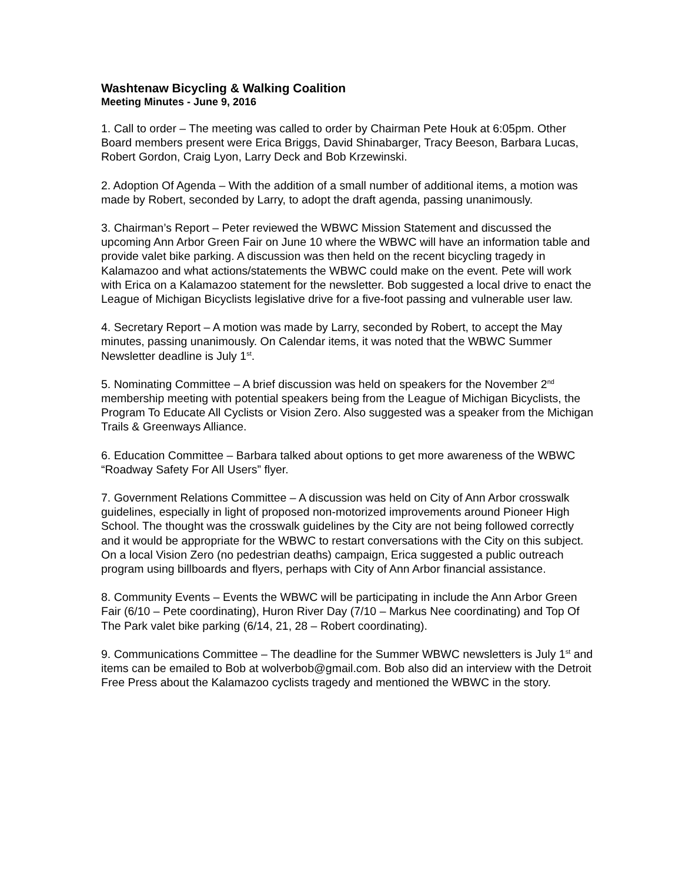Washtenaw Bicycling & Walking Coalition
Meeting Minutes - June 9, 2016
1. Call to order – The meeting was called to order by Chairman Pete Houk at 6:05pm. Other Board members present were Erica Briggs, David Shinabarger, Tracy Beeson, Barbara Lucas, Robert Gordon, Craig Lyon, Larry Deck and Bob Krzewinski.
2. Adoption Of Agenda – With the addition of a small number of additional items, a motion was made by Robert, seconded by Larry, to adopt the draft agenda, passing unanimously.
3. Chairman’s Report – Peter reviewed the WBWC Mission Statement and discussed the upcoming Ann Arbor Green Fair on June 10 where the WBWC will have an information table and provide valet bike parking. A discussion was then held on the recent bicycling tragedy in Kalamazoo and what actions/statements the WBWC could make on the event. Pete will work with Erica on a Kalamazoo statement for the newsletter. Bob suggested a local drive to enact the League of Michigan Bicyclists legislative drive for a five-foot passing and vulnerable user law.
4. Secretary Report – A motion was made by Larry, seconded by Robert, to accept the May minutes, passing unanimously. On Calendar items, it was noted that the WBWC Summer Newsletter deadline is July 1<sup>st</sup>.
5. Nominating Committee – A brief discussion was held on speakers for the November 2<sup>nd</sup> membership meeting with potential speakers being from the League of Michigan Bicyclists, the Program To Educate All Cyclists or Vision Zero. Also suggested was a speaker from the Michigan Trails & Greenways Alliance.
6. Education Committee – Barbara talked about options to get more awareness of the WBWC “Roadway Safety For All Users” flyer.
7. Government Relations Committee – A discussion was held on City of Ann Arbor crosswalk guidelines, especially in light of proposed non-motorized improvements around Pioneer High School. The thought was the crosswalk guidelines by the City are not being followed correctly and it would be appropriate for the WBWC to restart conversations with the City on this subject. On a local Vision Zero (no pedestrian deaths) campaign, Erica suggested a public outreach program using billboards and flyers, perhaps with City of Ann Arbor financial assistance.
8. Community Events – Events the WBWC will be participating in include the Ann Arbor Green Fair (6/10 – Pete coordinating), Huron River Day (7/10 – Markus Nee coordinating) and Top Of The Park valet bike parking (6/14, 21, 28 – Robert coordinating).
9. Communications Committee – The deadline for the Summer WBWC newsletters is July 1<sup>st</sup> and items can be emailed to Bob at wolverbob@gmail.com. Bob also did an interview with the Detroit Free Press about the Kalamazoo cyclists tragedy and mentioned the WBWC in the story.